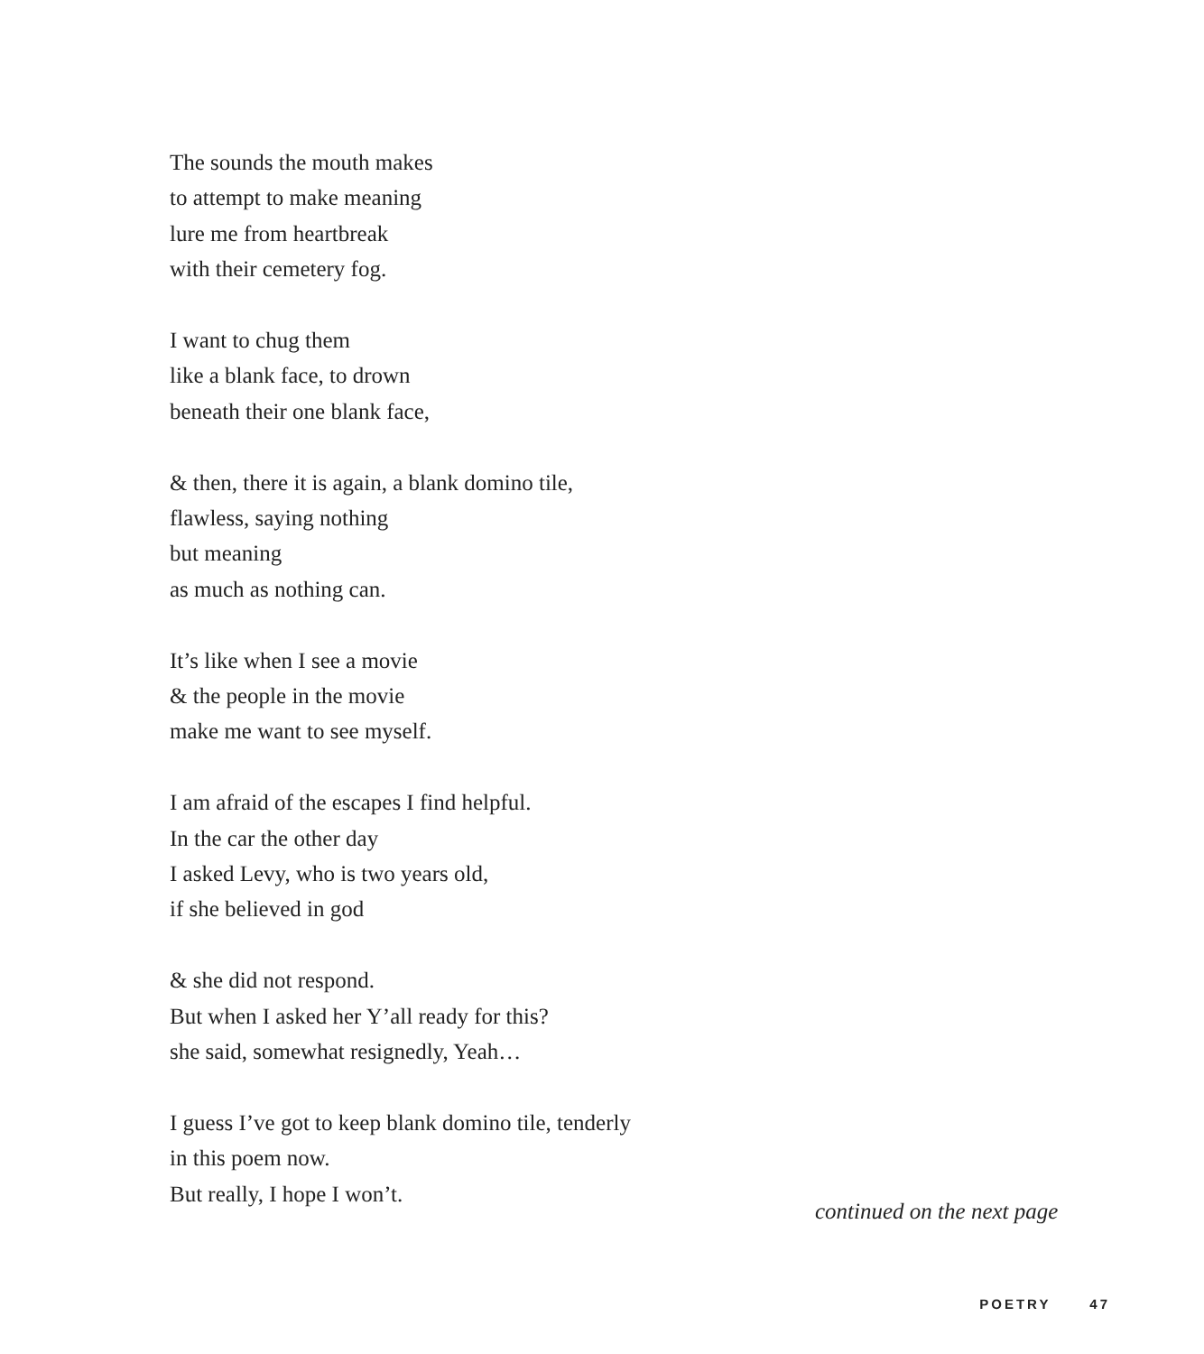The sounds the mouth makes
to attempt to make meaning
lure me from heartbreak
with their cemetery fog.
I want to chug them
like a blank face, to drown
beneath their one blank face,
& then, there it is again, a blank domino tile,
flawless, saying nothing
but meaning
as much as nothing can.
It’s like when I see a movie
& the people in the movie
make me want to see myself.
I am afraid of the escapes I find helpful.
In the car the other day
I asked Levy, who is two years old,
if she believed in god
& she did not respond.
But when I asked her Y’all ready for this?
she said, somewhat resignedly, Yeah…
I guess I’ve got to keep blank domino tile, tenderly
in this poem now.
But really, I hope I won’t.
continued on the next page
POETRY 47